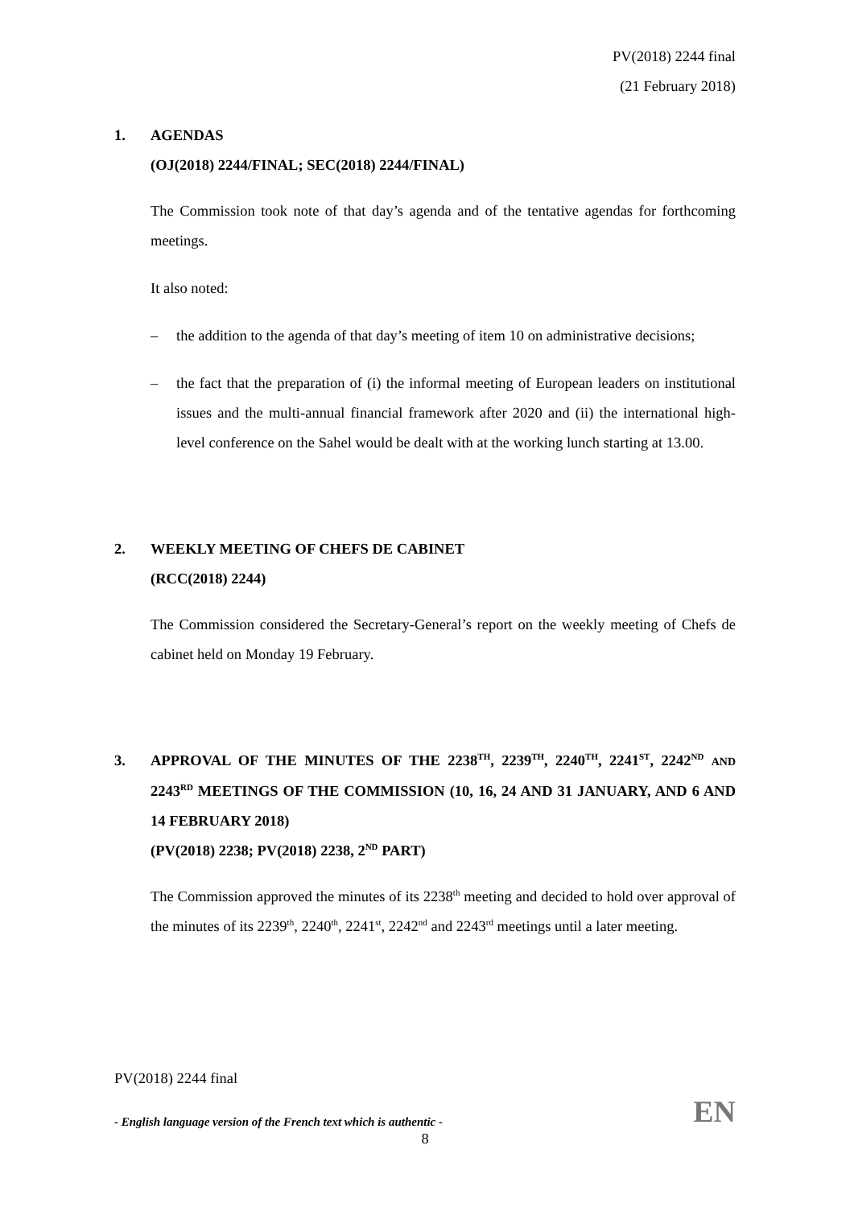PV(2018) 2244 final
(21 February 2018)
1. AGENDAS
(OJ(2018) 2244/FINAL; SEC(2018) 2244/FINAL)
The Commission took note of that day’s agenda and of the tentative agendas for forthcoming meetings.
It also noted:
– the addition to the agenda of that day’s meeting of item 10 on administrative decisions;
– the fact that the preparation of (i) the informal meeting of European leaders on institutional issues and the multi-annual financial framework after 2020 and (ii) the international high-level conference on the Sahel would be dealt with at the working lunch starting at 13.00.
2. WEEKLY MEETING OF CHEFS DE CABINET
(RCC(2018) 2244)
The Commission considered the Secretary-General’s report on the weekly meeting of Chefs de cabinet held on Monday 19 February.
3. APPROVAL OF THE MINUTES OF THE 2238<sup>TH</sup>, 2239<sup>TH</sup>, 2240<sup>TH</sup>, 2241<sup>ST</sup>, 2242<sup>ND</sup> AND 2243<sup>RD</sup> MEETINGS OF THE COMMISSION (10, 16, 24 AND 31 JANUARY, AND 6 AND 14 FEBRUARY 2018)
(PV(2018) 2238; PV(2018) 2238, 2<sup>ND</sup> PART)
The Commission approved the minutes of its 2238<sup>th</sup> meeting and decided to hold over approval of the minutes of its 2239<sup>th</sup>, 2240<sup>th</sup>, 2241<sup>st</sup>, 2242<sup>nd</sup> and 2243<sup>rd</sup> meetings until a later meeting.
PV(2018) 2244 final
- English language version of the French text which is authentic - EN
8